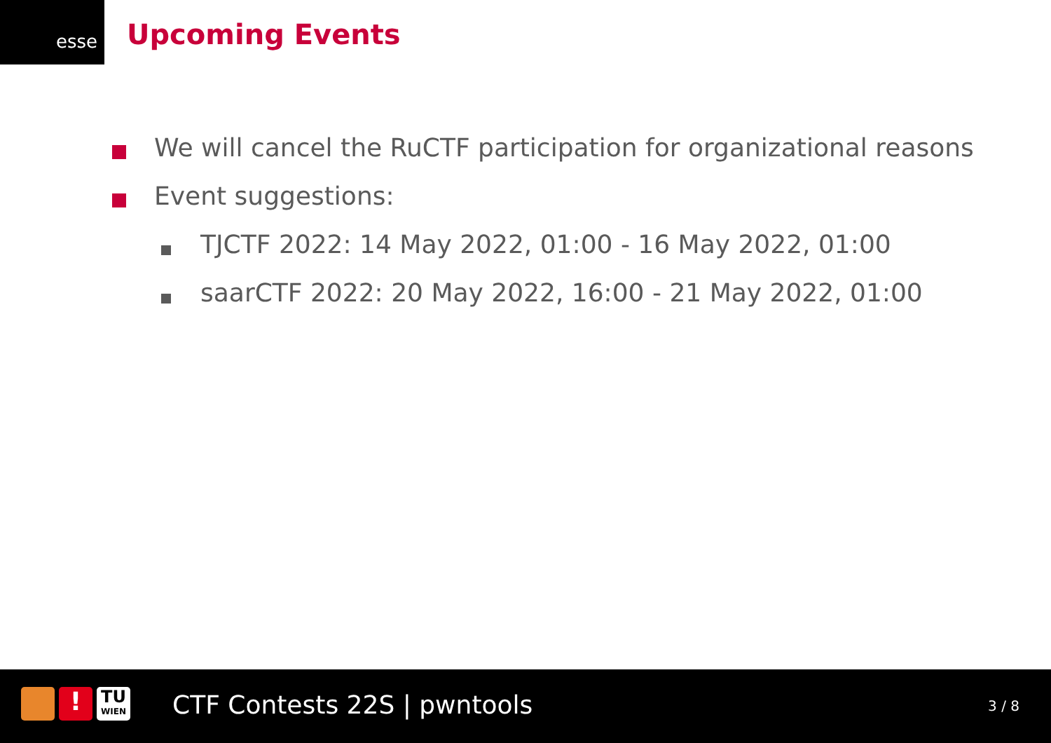esse
Upcoming Events
We will cancel the RuCTF participation for organizational reasons
Event suggestions:
TJCTF 2022: 14 May 2022, 01:00 - 16 May 2022, 01:00
saarCTF 2022: 20 May 2022, 16:00 - 21 May 2022, 01:00
!
TU
WIEN
CTF Contests 22S | pwntools 3 / 8